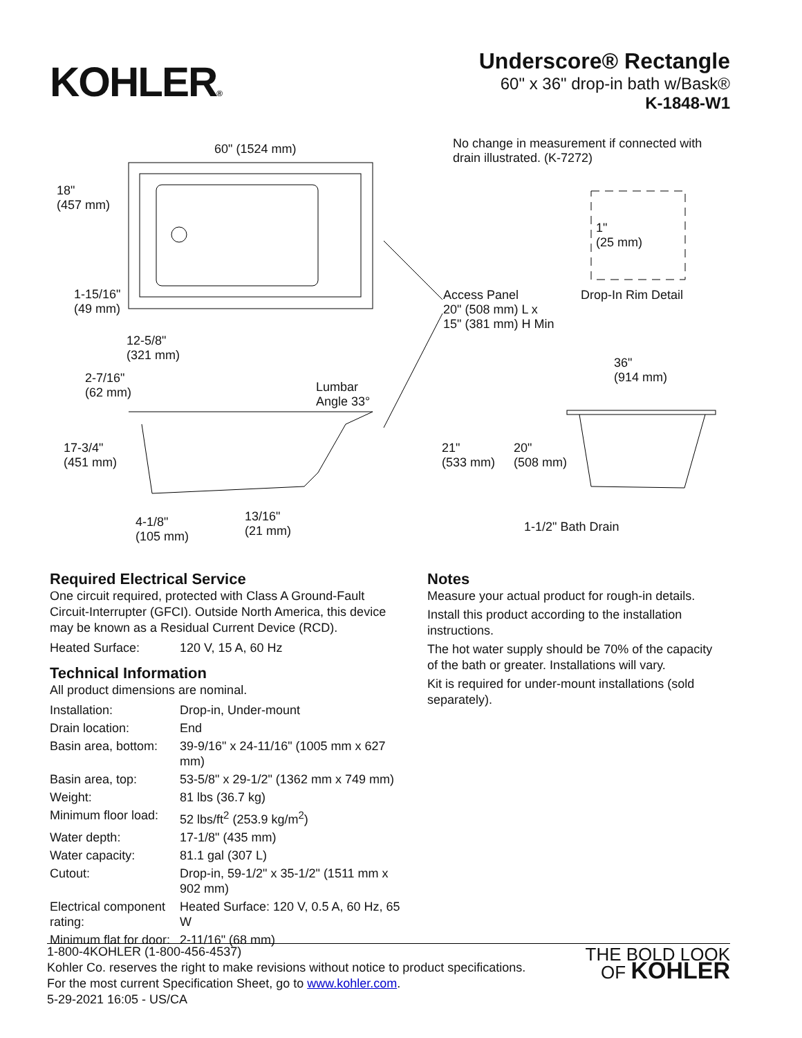KOHLER®
Underscore® Rectangle
60" x 36" drop-in bath w/Bask®
K-1848-W1
60" (1524 mm)
No change in measurement if connected with
drain illustrated. (K-7272)
18"
(457 mm)
1"
(25 mm)
1-15/16"
(49 mm)
Access Panel
20" (508 mm) L x
15" (381 mm) H Min
Drop-In Rim Detail
12-5/8"
(321 mm)
36"
(914 mm)
2-7/16"
(62 mm)
Lumbar
Angle 33°
17-3/4"
(451 mm)
21"
(533 mm)
20"
(508 mm)
13/16"
(21 mm)
4-1/8"
(105 mm)
1-1/2" Bath Drain
Required Electrical Service
One circuit required, protected with Class A Ground-Fault Circuit-Interrupter (GFCI). Outside North America, this device may be known as a Residual Current Device (RCD).
| Heated Surface: | 120 V, 15 A, 60 Hz |
Technical Information
All product dimensions are nominal.
| Installation: | Drop-in, Under-mount |
| Drain location: | End |
| Basin area, bottom: | 39-9/16" x 24-11/16" (1005 mm x 627 mm) |
| Basin area, top: | 53-5/8" x 29-1/2" (1362 mm x 749 mm) |
| Weight: | 81 lbs (36.7 kg) |
| Minimum floor load: | 52 lbs/ft<sup>2</sup> (253.9 kg/m<sup>2</sup>) |
| Water depth: | 17-1/8" (435 mm) |
| Water capacity: | 81.1 gal (307 L) |
| Cutout: | Drop-in, 59-1/2" x 35-1/2" (1511 mm x 902 mm) |
| Electrical component rating: | Heated Surface: 120 V, 0.5 A, 60 Hz, 65 W |
| Minimum flat for door: | 2-11/16" (68 mm) |
Notes
Measure your actual product for rough-in details.
Install this product according to the installation instructions.
The hot water supply should be 70% of the capacity of the bath or greater. Installations will vary.
Kit is required for under-mount installations (sold separately).
1-800-4KOHLER (1-800-456-4537)
Kohler Co. reserves the right to make revisions without notice to product specifications.
For the most current Specification Sheet, go to www.kohler.com.
5-29-2021 16:05 - US/CA
THE BOLD LOOK
OF KOHLER